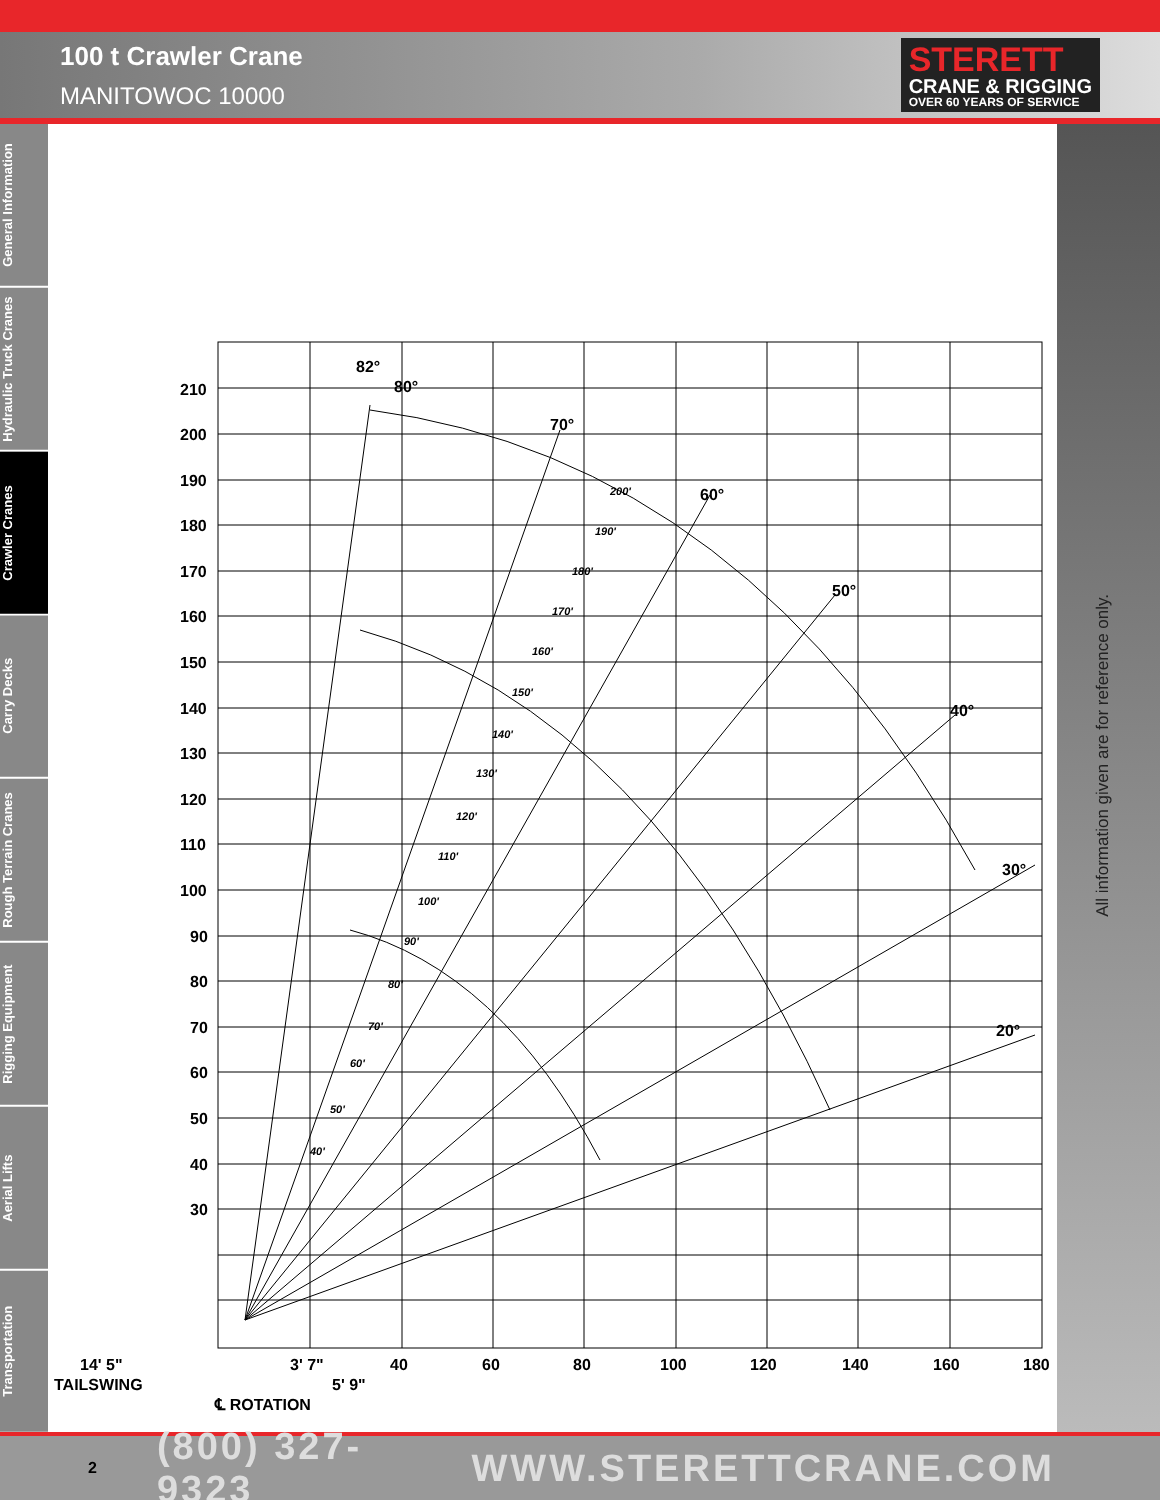100 t Crawler Crane
MANITOWOC 10000
STERETT
CRANE & RIGGING
OVER 60 YEARS OF SERVICE
General Information
Hydraulic Truck Cranes
Crawler Cranes
Carry Decks
Rough Terrain Cranes
Rigging Equipment
Aerial Lifts
Transportation
All information given are for reference only.
210
200
190
180
170
160
150
140
130
120
110
100
90
80
70
60
50
40
30
40
60
80
100
120
140
160
180
82°
80°
70°
60°
50°
40°
30°
20°
200'
190'
180'
170'
160'
150'
140'
130'
120'
110'
100'
90'
80'
70'
60'
50'
40'
14' 5"
TAILSWING
3' 7"
5' 9"
℄ ROTATION
2 (800) 327-9323 WWW.STERETTCRANE.COM